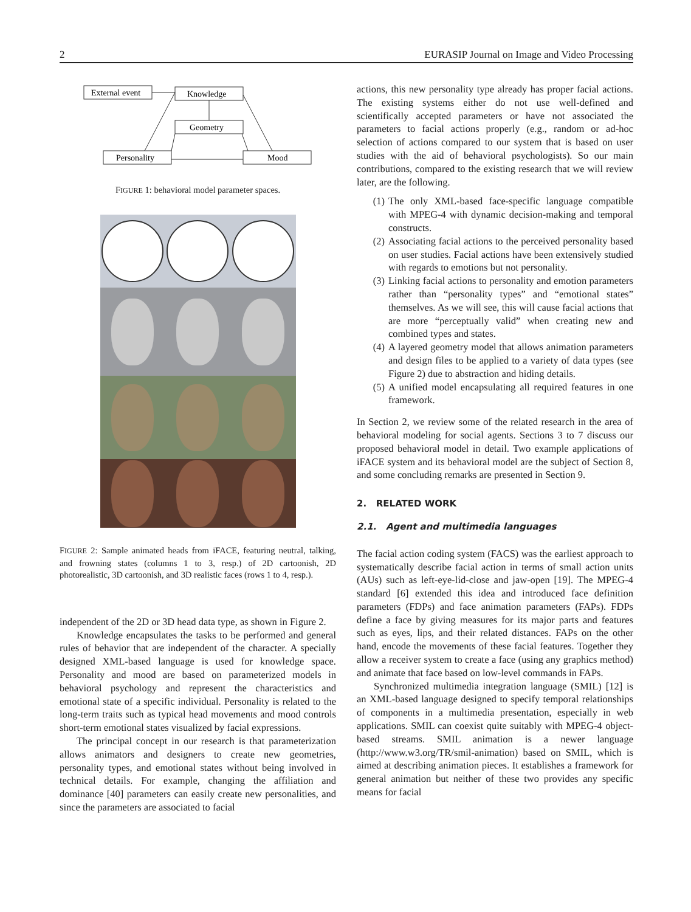2 EURASIP Journal on Image and Video Processing
External event
Knowledge
Geometry
Personality
Mood
FIGURE 1: behavioral model parameter spaces.
FIGURE 2: Sample animated heads from iFACE, featuring neutral, talking, and frowning states (columns 1 to 3, resp.) of 2D cartoonish, 2D photorealistic, 3D cartoonish, and 3D realistic faces (rows 1 to 4, resp.).
independent of the 2D or 3D head data type, as shown in Figure 2.
Knowledge encapsulates the tasks to be performed and general rules of behavior that are independent of the character. A specially designed XML-based language is used for knowledge space. Personality and mood are based on parameterized models in behavioral psychology and represent the characteristics and emotional state of a specific individual. Personality is related to the long-term traits such as typical head movements and mood controls short-term emotional states visualized by facial expressions.
The principal concept in our research is that parameterization allows animators and designers to create new geometries, personality types, and emotional states without being involved in technical details. For example, changing the affiliation and dominance [40] parameters can easily create new personalities, and since the parameters are associated to facial
actions, this new personality type already has proper facial actions. The existing systems either do not use well-defined and scientifically accepted parameters or have not associated the parameters to facial actions properly (e.g., random or ad-hoc selection of actions compared to our system that is based on user studies with the aid of behavioral psychologists). So our main contributions, compared to the existing research that we will review later, are the following.
(1) The only XML-based face-specific language compatible with MPEG-4 with dynamic decision-making and temporal constructs.
(2) Associating facial actions to the perceived personality based on user studies. Facial actions have been extensively studied with regards to emotions but not personality.
(3) Linking facial actions to personality and emotion parameters rather than “personality types” and “emotional states” themselves. As we will see, this will cause facial actions that are more “perceptually valid” when creating new and combined types and states.
(4) A layered geometry model that allows animation parameters and design files to be applied to a variety of data types (see Figure 2) due to abstraction and hiding details.
(5) A unified model encapsulating all required features in one framework.
In Section 2, we review some of the related research in the area of behavioral modeling for social agents. Sections 3 to 7 discuss our proposed behavioral model in detail. Two example applications of iFACE system and its behavioral model are the subject of Section 8, and some concluding remarks are presented in Section 9.
2. RELATED WORK
2.1. Agent and multimedia languages
The facial action coding system (FACS) was the earliest approach to systematically describe facial action in terms of small action units (AUs) such as left-eye-lid-close and jaw-open [19]. The MPEG-4 standard [6] extended this idea and introduced face definition parameters (FDPs) and face animation parameters (FAPs). FDPs define a face by giving measures for its major parts and features such as eyes, lips, and their related distances. FAPs on the other hand, encode the movements of these facial features. Together they allow a receiver system to create a face (using any graphics method) and animate that face based on low-level commands in FAPs.
Synchronized multimedia integration language (SMIL) [12] is an XML-based language designed to specify temporal relationships of components in a multimedia presentation, especially in web applications. SMIL can coexist quite suitably with MPEG-4 object-based streams. SMIL animation is a newer language (http://www.w3.org/TR/smil-animation) based on SMIL, which is aimed at describing animation pieces. It establishes a framework for general animation but neither of these two provides any specific means for facial